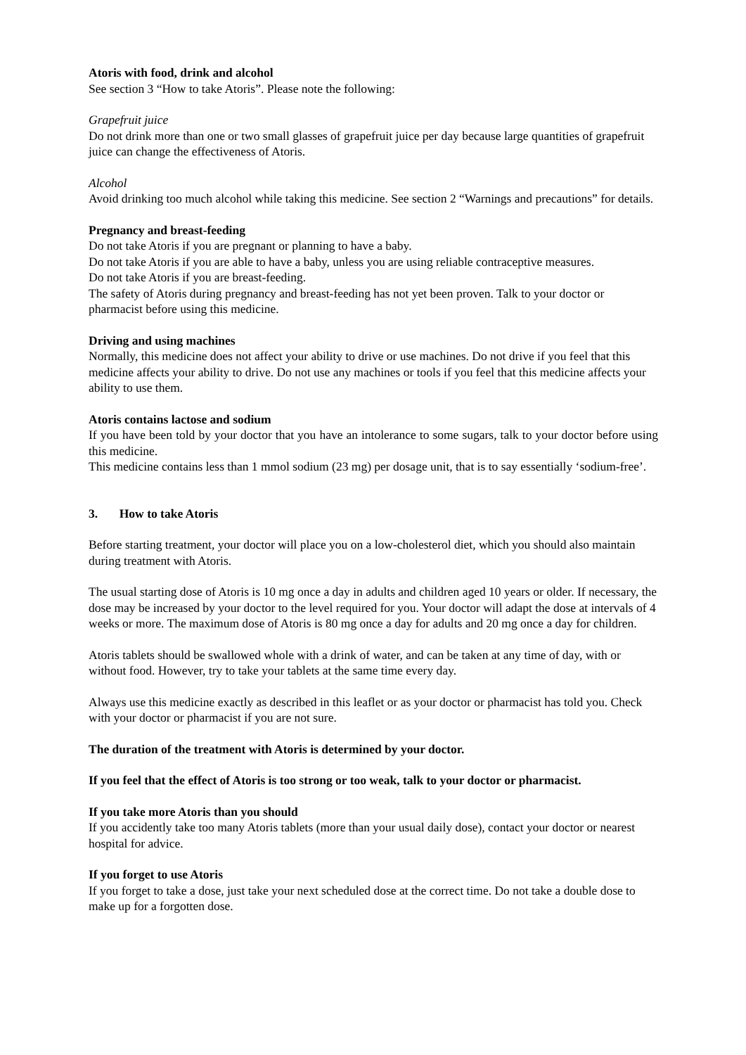Atoris with food, drink and alcohol
See section 3 “How to take Atoris”. Please note the following:
Grapefruit juice
Do not drink more than one or two small glasses of grapefruit juice per day because large quantities of grapefruit juice can change the effectiveness of Atoris.
Alcohol
Avoid drinking too much alcohol while taking this medicine. See section 2 “Warnings and precautions” for details.
Pregnancy and breast-feeding
Do not take Atoris if you are pregnant or planning to have a baby.
Do not take Atoris if you are able to have a baby, unless you are using reliable contraceptive measures.
Do not take Atoris if you are breast-feeding.
The safety of Atoris during pregnancy and breast-feeding has not yet been proven. Talk to your doctor or pharmacist before using this medicine.
Driving and using machines
Normally, this medicine does not affect your ability to drive or use machines. Do not drive if you feel that this medicine affects your ability to drive. Do not use any machines or tools if you feel that this medicine affects your ability to use them.
Atoris contains lactose and sodium
If you have been told by your doctor that you have an intolerance to some sugars, talk to your doctor before using this medicine.
This medicine contains less than 1 mmol sodium (23 mg) per dosage unit, that is to say essentially ‘sodium-free’.
3. How to take Atoris
Before starting treatment, your doctor will place you on a low-cholesterol diet, which you should also maintain during treatment with Atoris.
The usual starting dose of Atoris is 10 mg once a day in adults and children aged 10 years or older. If necessary, the dose may be increased by your doctor to the level required for you. Your doctor will adapt the dose at intervals of 4 weeks or more. The maximum dose of Atoris is 80 mg once a day for adults and 20 mg once a day for children.
Atoris tablets should be swallowed whole with a drink of water, and can be taken at any time of day, with or without food. However, try to take your tablets at the same time every day.
Always use this medicine exactly as described in this leaflet or as your doctor or pharmacist has told you. Check with your doctor or pharmacist if you are not sure.
The duration of the treatment with Atoris is determined by your doctor.
If you feel that the effect of Atoris is too strong or too weak, talk to your doctor or pharmacist.
If you take more Atoris than you should
If you accidently take too many Atoris tablets (more than your usual daily dose), contact your doctor or nearest hospital for advice.
If you forget to use Atoris
If you forget to take a dose, just take your next scheduled dose at the correct time. Do not take a double dose to make up for a forgotten dose.